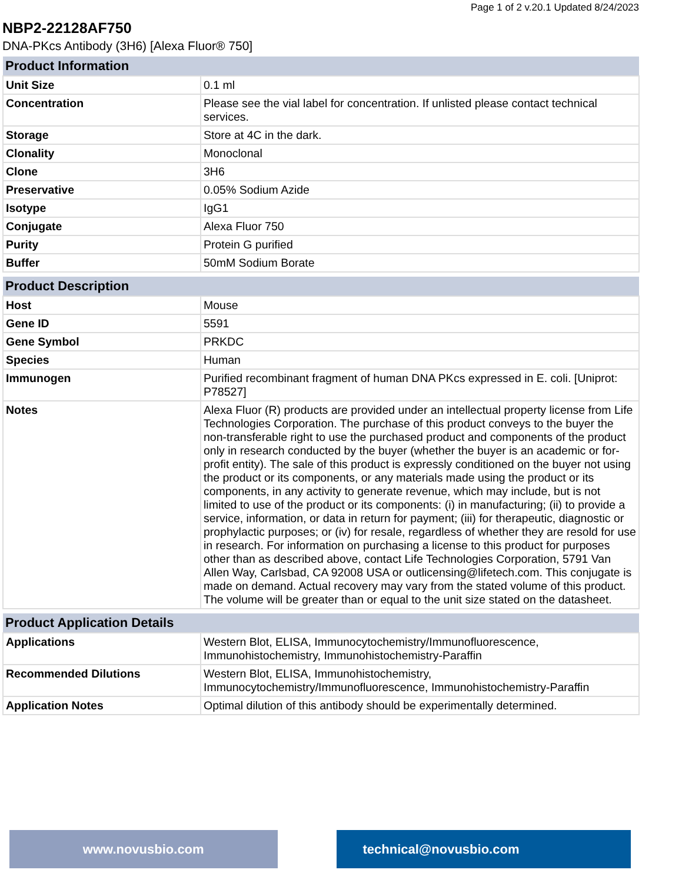Page 1 of 2 v.20.1 Updated 8/24/2023
NBP2-22128AF750
DNA-PKcs Antibody (3H6) [Alexa Fluor® 750]
| Product Information | |
| --- | --- |
| Unit Size | 0.1 ml |
| Concentration | Please see the vial label for concentration. If unlisted please contact technical services. |
| Storage | Store at 4C in the dark. |
| Clonality | Monoclonal |
| Clone | 3H6 |
| Preservative | 0.05% Sodium Azide |
| Isotype | IgG1 |
| Conjugate | Alexa Fluor 750 |
| Purity | Protein G purified |
| Buffer | 50mM Sodium Borate |
| Product Description | |
| --- | --- |
| Host | Mouse |
| Gene ID | 5591 |
| Gene Symbol | PRKDC |
| Species | Human |
| Immunogen | Purified recombinant fragment of human DNA PKcs expressed in E. coli. [Uniprot: P78527] |
| Notes | Alexa Fluor (R) products are provided under an intellectual property license from Life Technologies Corporation. The purchase of this product conveys to the buyer the non-transferable right to use the purchased product and components of the product only in research conducted by the buyer (whether the buyer is an academic or for-profit entity). The sale of this product is expressly conditioned on the buyer not using the product or its components, or any materials made using the product or its components, in any activity to generate revenue, which may include, but is not limited to use of the product or its components: (i) in manufacturing; (ii) to provide a service, information, or data in return for payment; (iii) for therapeutic, diagnostic or prophylactic purposes; or (iv) for resale, regardless of whether they are resold for use in research. For information on purchasing a license to this product for purposes other than as described above, contact Life Technologies Corporation, 5791 Van Allen Way, Carlsbad, CA 92008 USA or outlicensing@lifetech.com. This conjugate is made on demand. Actual recovery may vary from the stated volume of this product. The volume will be greater than or equal to the unit size stated on the datasheet. |
| Product Application Details | |
| --- | --- |
| Applications | Western Blot, ELISA, Immunocytochemistry/Immunofluorescence, Immunohistochemistry, Immunohistochemistry-Paraffin |
| Recommended Dilutions | Western Blot, ELISA, Immunohistochemistry, Immunocytochemistry/Immunofluorescence, Immunohistochemistry-Paraffin |
| Application Notes | Optimal dilution of this antibody should be experimentally determined. |
www.novusbio.com technical@novusbio.com